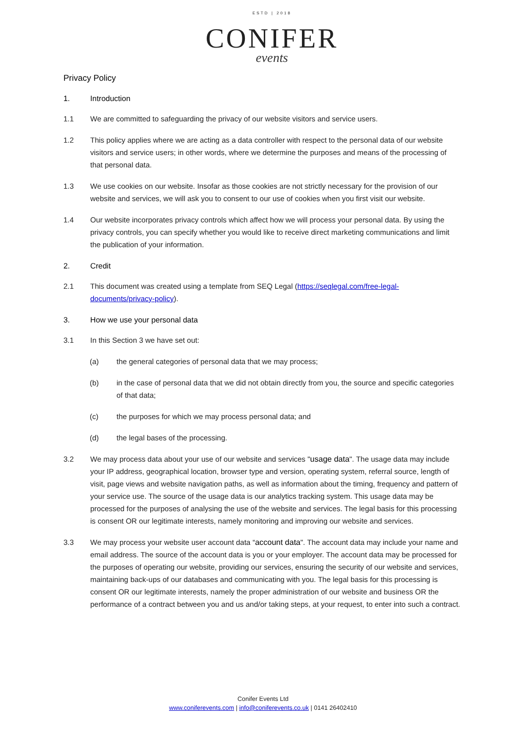ESTD | 2018
CONIFER
events
Privacy Policy
1. Introduction
1.1 We are committed to safeguarding the privacy of our website visitors and service users.
1.2 This policy applies where we are acting as a data controller with respect to the personal data of our website visitors and service users; in other words, where we determine the purposes and means of the processing of that personal data.
1.3 We use cookies on our website. Insofar as those cookies are not strictly necessary for the provision of our website and services, we will ask you to consent to our use of cookies when you first visit our website.
1.4 Our website incorporates privacy controls which affect how we will process your personal data. By using the privacy controls, you can specify whether you would like to receive direct marketing communications and limit the publication of your information.
2. Credit
2.1 This document was created using a template from SEQ Legal (https://seqlegal.com/free-legal-documents/privacy-policy).
3. How we use your personal data
3.1 In this Section 3 we have set out:
(a) the general categories of personal data that we may process;
(b) in the case of personal data that we did not obtain directly from you, the source and specific categories of that data;
(c) the purposes for which we may process personal data; and
(d) the legal bases of the processing.
3.2 We may process data about your use of our website and services "usage data". The usage data may include your IP address, geographical location, browser type and version, operating system, referral source, length of visit, page views and website navigation paths, as well as information about the timing, frequency and pattern of your service use. The source of the usage data is our analytics tracking system. This usage data may be processed for the purposes of analysing the use of the website and services. The legal basis for this processing is consent OR our legitimate interests, namely monitoring and improving our website and services.
3.3 We may process your website user account data “account data". The account data may include your name and email address. The source of the account data is you or your employer. The account data may be processed for the purposes of operating our website, providing our services, ensuring the security of our website and services, maintaining back-ups of our databases and communicating with you. The legal basis for this processing is consent OR our legitimate interests, namely the proper administration of our website and business OR the performance of a contract between you and us and/or taking steps, at your request, to enter into such a contract.
Conifer Events Ltd
www.coniferevents.com | info@coniferevents.co.uk | 0141 26402410